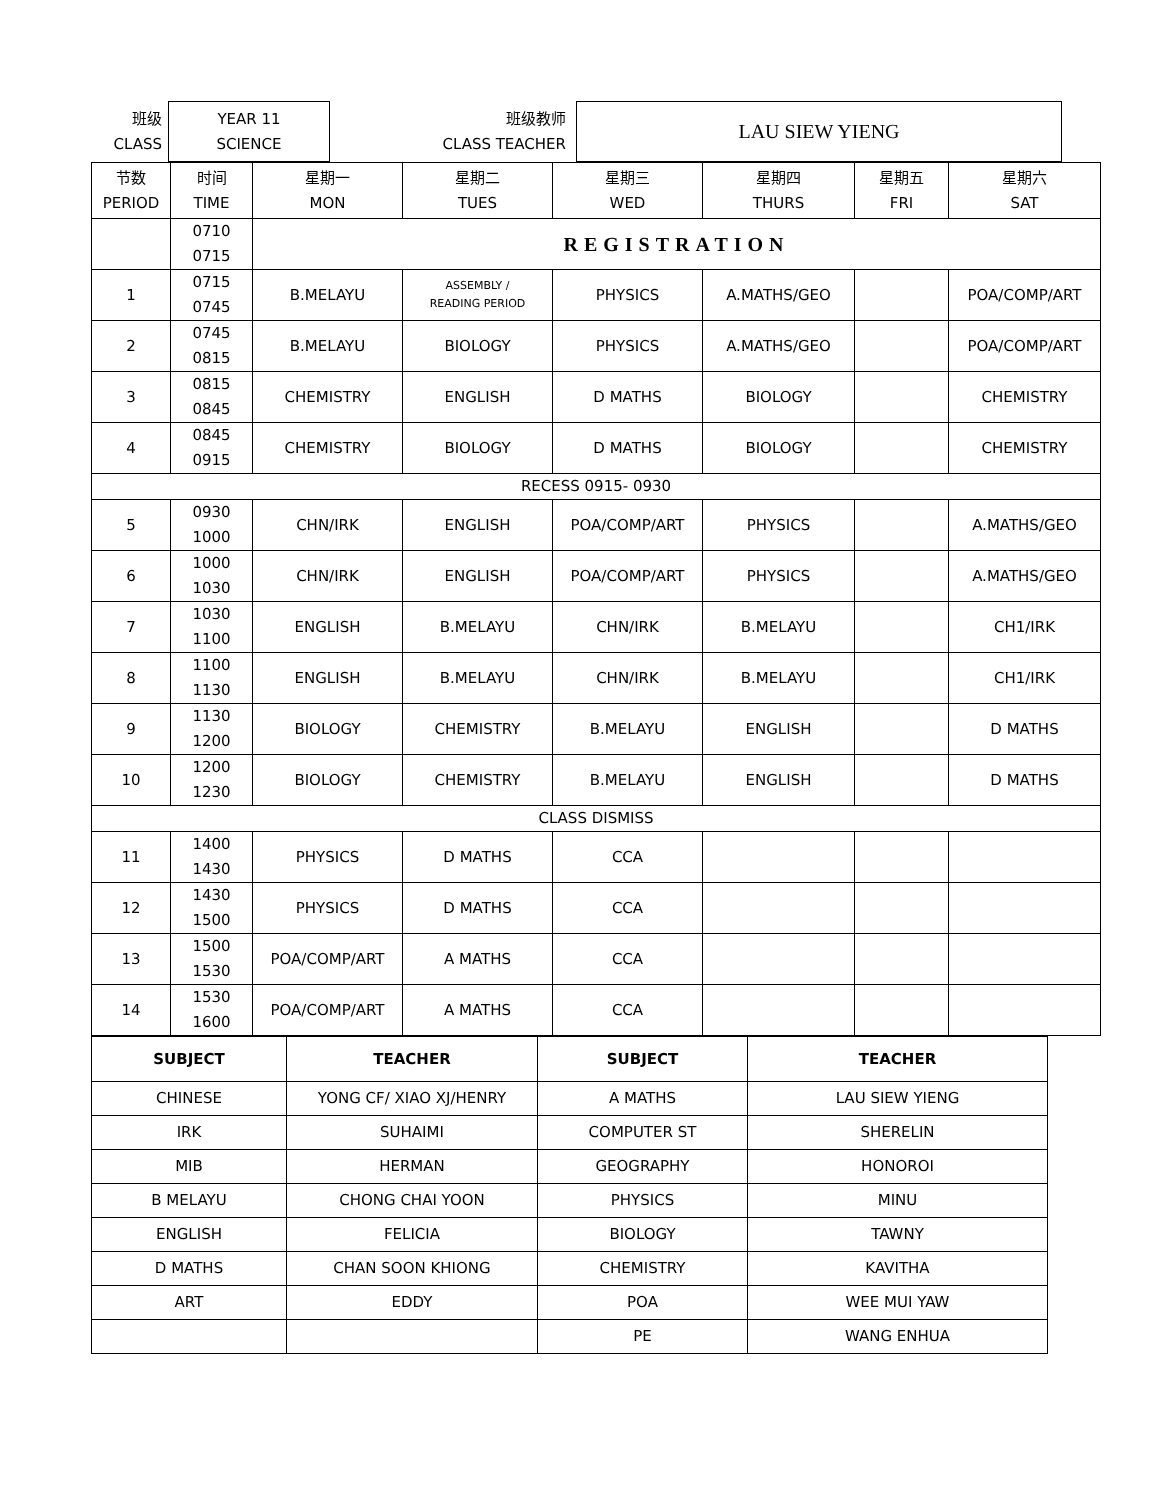| 班级 CLASS | YEAR 11 SCIENCE | 班级教师 CLASS TEACHER | LAU SIEW YIENG |
| 节数 PERIOD | 时间 TIME | 星期一 MON | 星期二 TUES | 星期三 WED | 星期四 THURS | 星期五 FRI | 星期六 SAT |
| --- | --- | --- | --- | --- | --- | --- | --- |
| | 0710 0715 | REGISTRATION | | | | | |
| 1 | 0715 0745 | B.MELAYU | ASSEMBLY / READING PERIOD | PHYSICS | A.MATHS/GEO | | POA/COMP/ART |
| 2 | 0745 0815 | B.MELAYU | BIOLOGY | PHYSICS | A.MATHS/GEO | | POA/COMP/ART |
| 3 | 0815 0845 | CHEMISTRY | ENGLISH | D MATHS | BIOLOGY | | CHEMISTRY |
| 4 | 0845 0915 | CHEMISTRY | BIOLOGY | D MATHS | BIOLOGY | | CHEMISTRY |
| RECESS 0915- 0930 | | | | | | | |
| 5 | 0930 1000 | CHN/IRK | ENGLISH | POA/COMP/ART | PHYSICS | | A.MATHS/GEO |
| 6 | 1000 1030 | CHN/IRK | ENGLISH | POA/COMP/ART | PHYSICS | | A.MATHS/GEO |
| 7 | 1030 1100 | ENGLISH | B.MELAYU | CHN/IRK | B.MELAYU | | CH1/IRK |
| 8 | 1100 1130 | ENGLISH | B.MELAYU | CHN/IRK | B.MELAYU | | CH1/IRK |
| 9 | 1130 1200 | BIOLOGY | CHEMISTRY | B.MELAYU | ENGLISH | | D MATHS |
| 10 | 1200 1230 | BIOLOGY | CHEMISTRY | B.MELAYU | ENGLISH | | D MATHS |
| CLASS DISMISS | | | | | | | |
| 11 | 1400 1430 | PHYSICS | D MATHS | CCA | | | |
| 12 | 1430 1500 | PHYSICS | D MATHS | CCA | | | |
| 13 | 1500 1530 | POA/COMP/ART | A MATHS | CCA | | | |
| 14 | 1530 1600 | POA/COMP/ART | A MATHS | CCA | | | |
| SUBJECT | TEACHER | SUBJECT | TEACHER |
| --- | --- | --- | --- |
| CHINESE | YONG CF/ XIAO XJ/HENRY | A MATHS | LAU SIEW YIENG |
| IRK | SUHAIMI | COMPUTER ST | SHERELIN |
| MIB | HERMAN | GEOGRAPHY | HONOROI |
| B MELAYU | CHONG CHAI YOON | PHYSICS | MINU |
| ENGLISH | FELICIA | BIOLOGY | TAWNY |
| D MATHS | CHAN SOON KHIONG | CHEMISTRY | KAVITHA |
| ART | EDDY | POA | WEE MUI YAW |
| | | PE | WANG ENHUA |